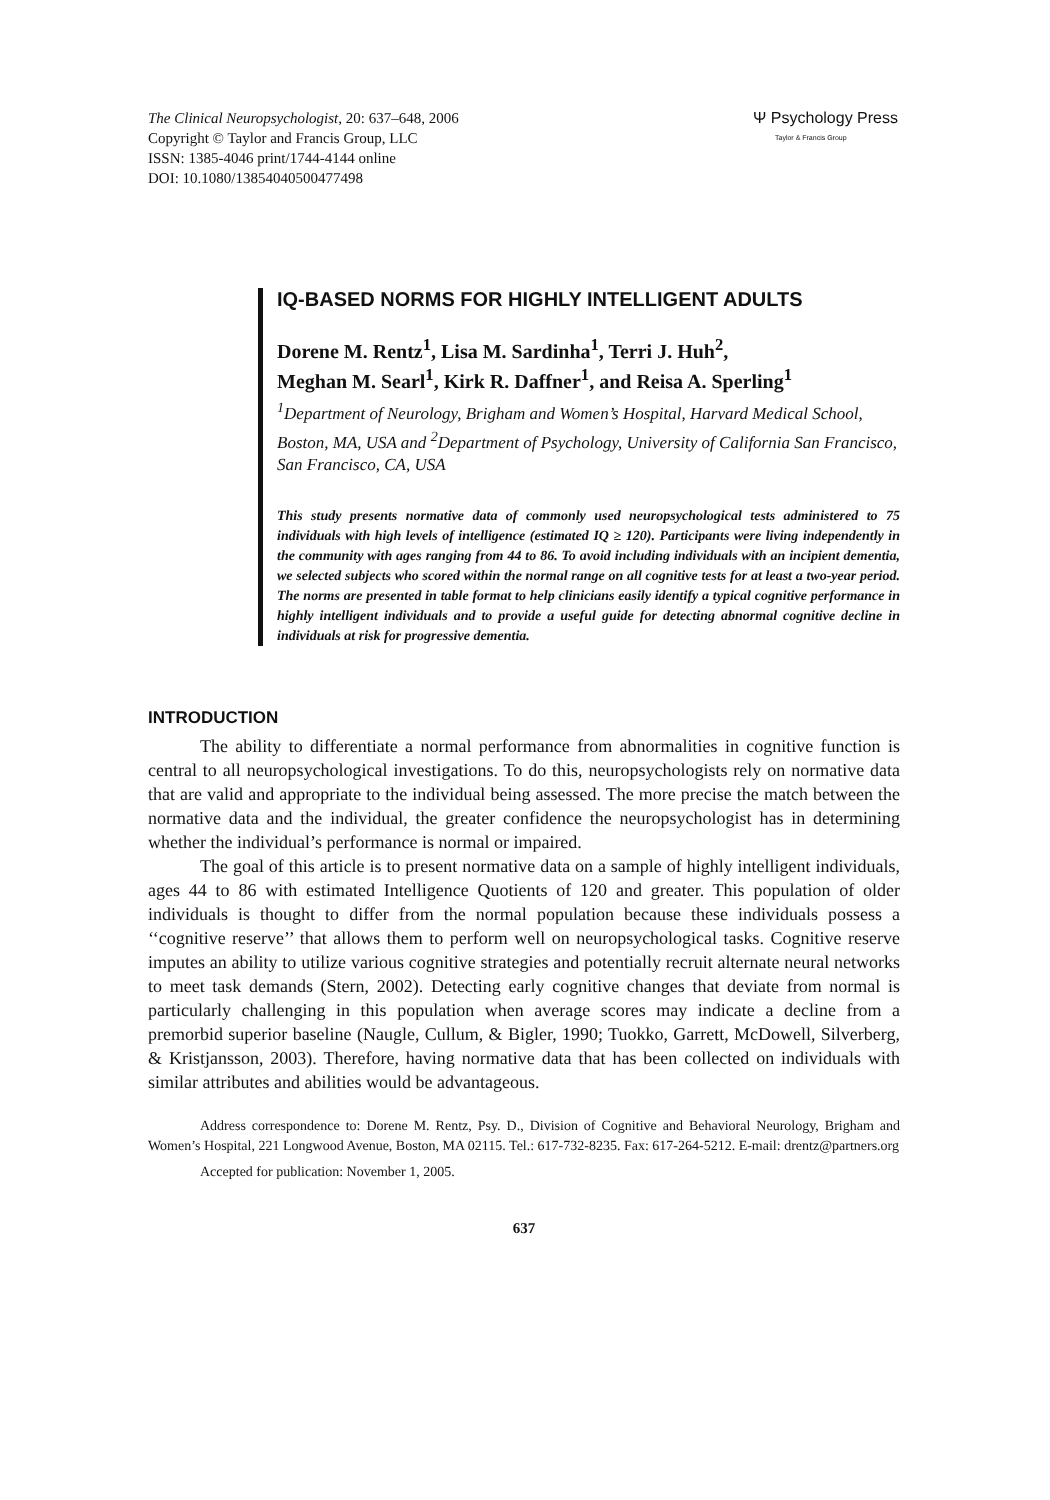The Clinical Neuropsychologist, 20: 637–648, 2006
Copyright © Taylor and Francis Group, LLC
ISSN: 1385-4046 print/1744-4144 online
DOI: 10.1080/13854040500477498
Ψ Psychology Press
Taylor & Francis Group
IQ-BASED NORMS FOR HIGHLY INTELLIGENT ADULTS
Dorene M. Rentz<sup>1</sup>, Lisa M. Sardinha<sup>1</sup>, Terri J. Huh<sup>2</sup>,
Meghan M. Searl<sup>1</sup>, Kirk R. Daffner<sup>1</sup>, and Reisa A. Sperling<sup>1</sup>
<sup>1</sup> Department of Neurology, Brigham and Women’s Hospital, Harvard Medical School, Boston, MA, USA and <sup>2</sup>Department of Psychology, University of California San Francisco, San Francisco, CA, USA
This study presents normative data of commonly used neuropsychological tests administered to 75 individuals with high levels of intelligence (estimated IQ ≥ 120). Participants were living independently in the community with ages ranging from 44 to 86. To avoid including individuals with an incipient dementia, we selected subjects who scored within the normal range on all cognitive tests for at least a two-year period. The norms are presented in table format to help clinicians easily identify a typical cognitive performance in highly intelligent individuals and to provide a useful guide for detecting abnormal cognitive decline in individuals at risk for progressive dementia.
INTRODUCTION
The ability to differentiate a normal performance from abnormalities in cognitive function is central to all neuropsychological investigations. To do this, neuropsychologists rely on normative data that are valid and appropriate to the individual being assessed. The more precise the match between the normative data and the individual, the greater confidence the neuropsychologist has in determining whether the individual’s performance is normal or impaired.
The goal of this article is to present normative data on a sample of highly intelligent individuals, ages 44 to 86 with estimated Intelligence Quotients of 120 and greater. This population of older individuals is thought to differ from the normal population because these individuals possess a ‘‘cognitive reserve’’ that allows them to perform well on neuropsychological tasks. Cognitive reserve imputes an ability to utilize various cognitive strategies and potentially recruit alternate neural networks to meet task demands (Stern, 2002). Detecting early cognitive changes that deviate from normal is particularly challenging in this population when average scores may indicate a decline from a premorbid superior baseline (Naugle, Cullum, & Bigler, 1990; Tuokko, Garrett, McDowell, Silverberg, & Kristjansson, 2003). Therefore, having normative data that has been collected on individuals with similar attributes and abilities would be advantageous.
Address correspondence to: Dorene M. Rentz, Psy. D., Division of Cognitive and Behavioral Neurology, Brigham and Women’s Hospital, 221 Longwood Avenue, Boston, MA 02115. Tel.: 617-732-8235. Fax: 617-264-5212. E-mail: drentz@partners.org
Accepted for publication: November 1, 2005.
637